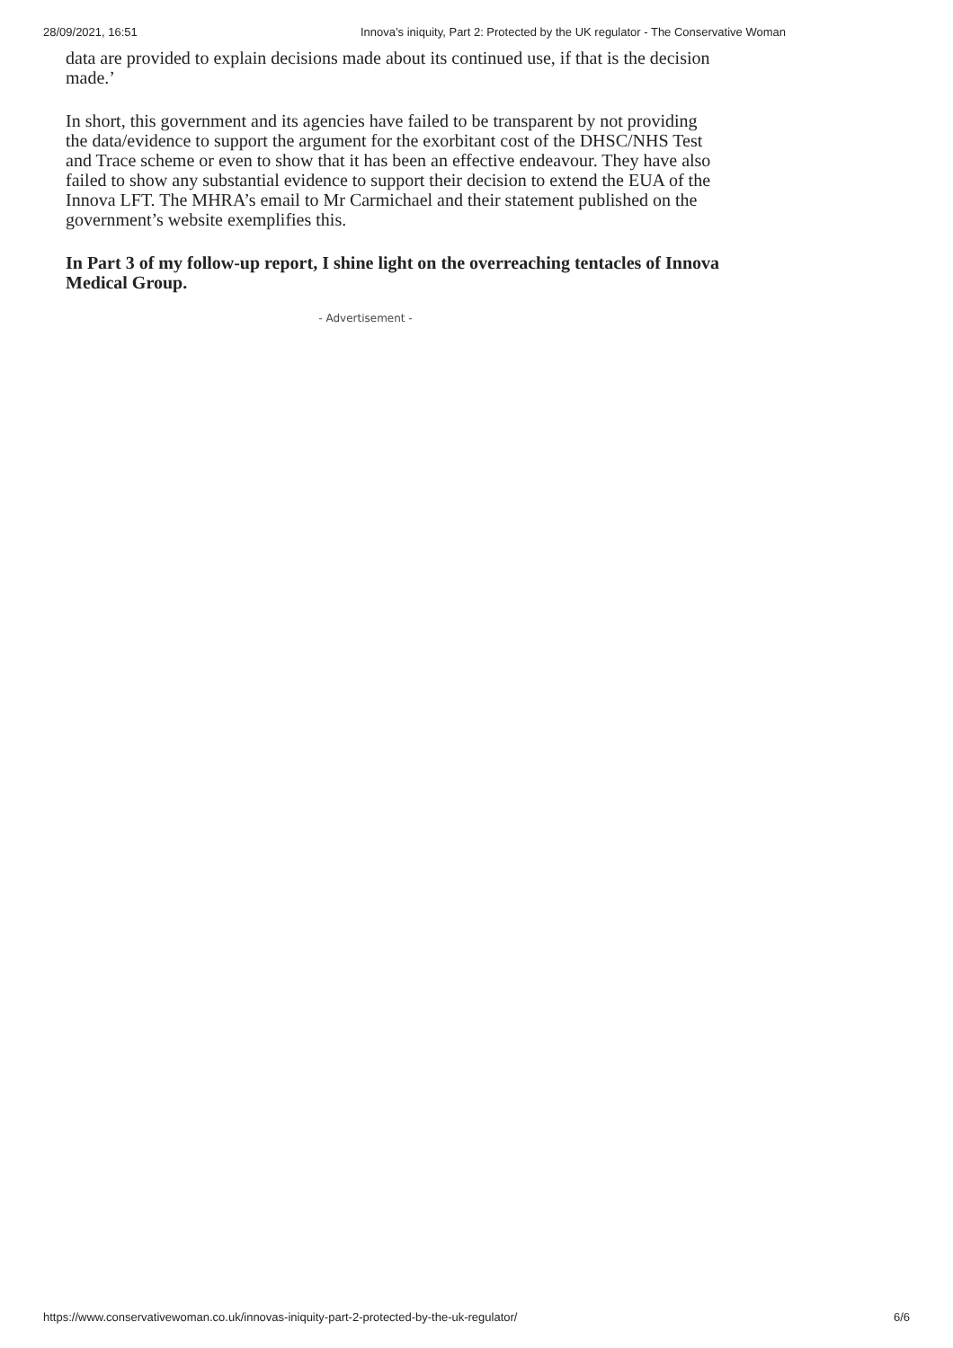28/09/2021, 16:51 Innova’s iniquity, Part 2: Protected by the UK regulator - The Conservative Woman
data are provided to explain decisions made about its continued use, if that is the decision made.’
In short, this government and its agencies have failed to be transparent by not providing the data/evidence to support the argument for the exorbitant cost of the DHSC/NHS Test and Trace scheme or even to show that it has been an effective endeavour. They have also failed to show any substantial evidence to support their decision to extend the EUA of the Innova LFT. The MHRA’s email to Mr Carmichael and their statement published on the government’s website exemplifies this.
In Part 3 of my follow-up report, I shine light on the overreaching tentacles of Innova Medical Group.
- Advertisement -
https://www.conservativewoman.co.uk/innovas-iniquity-part-2-protected-by-the-uk-regulator/ 6/6